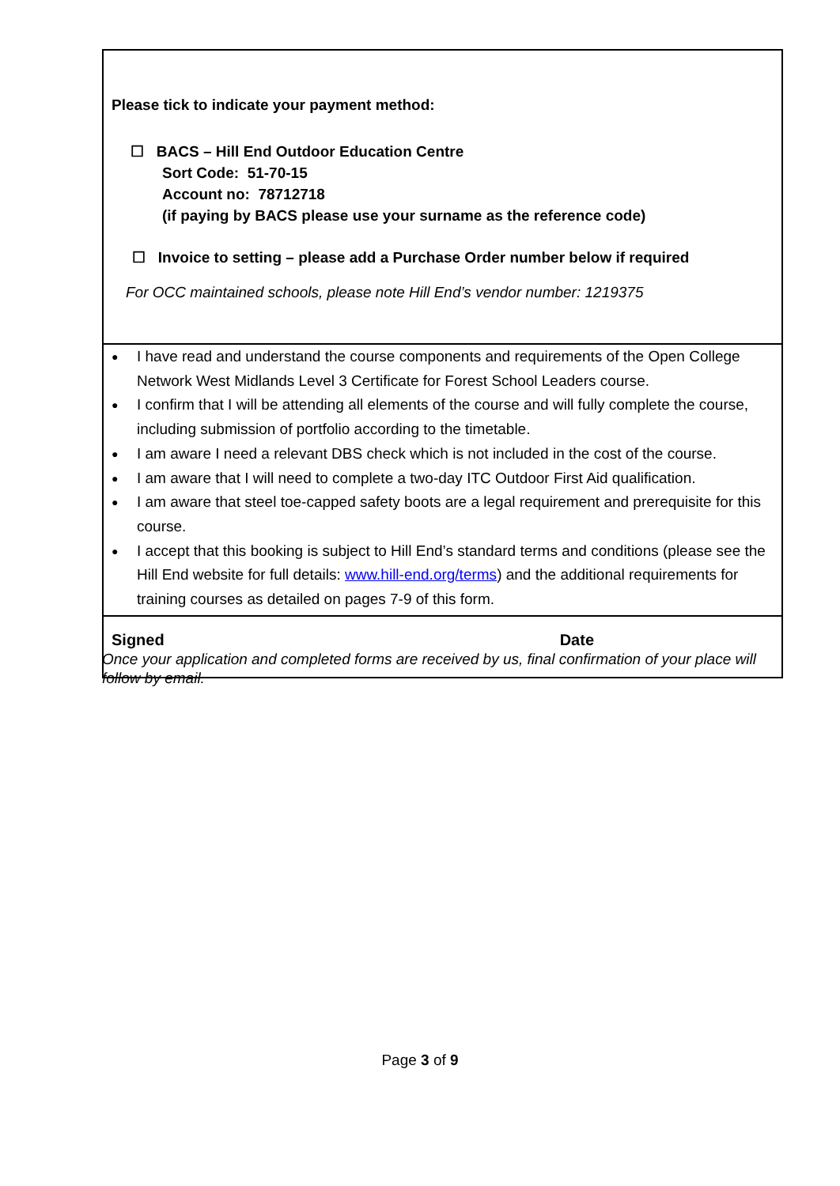| Please tick to indicate your payment method: ☐ BACS – Hill End Outdoor Education Centre Sort Code: 51-70-15 Account no: 78712718 (if paying by BACS please use your surname as the reference code) ☐ Invoice to setting – please add a Purchase Order number below if required For OCC maintained schools, please note Hill End’s vendor number: 1219375 |
| ● I have read and understand the course components and requirements of the Open College Network West Midlands Level 3 Certificate for Forest School Leaders course. ● I confirm that I will be attending all elements of the course and will fully complete the course, including submission of portfolio according to the timetable. ● I am aware I need a relevant DBS check which is not included in the cost of the course. ● I am aware that I will need to complete a two-day ITC Outdoor First Aid qualification. ● I am aware that steel toe-capped safety boots are a legal requirement and prerequisite for this course. ● I accept that this booking is subject to Hill End’s standard terms and conditions (please see the Hill End website for full details: www.hill-end.org/terms ) and the additional requirements for training courses as detailed on pages 7-9 of this form. |
| Signed Date |
Once your application and completed forms are received by us, final confirmation of your place will follow by email.
Page 3 of 9